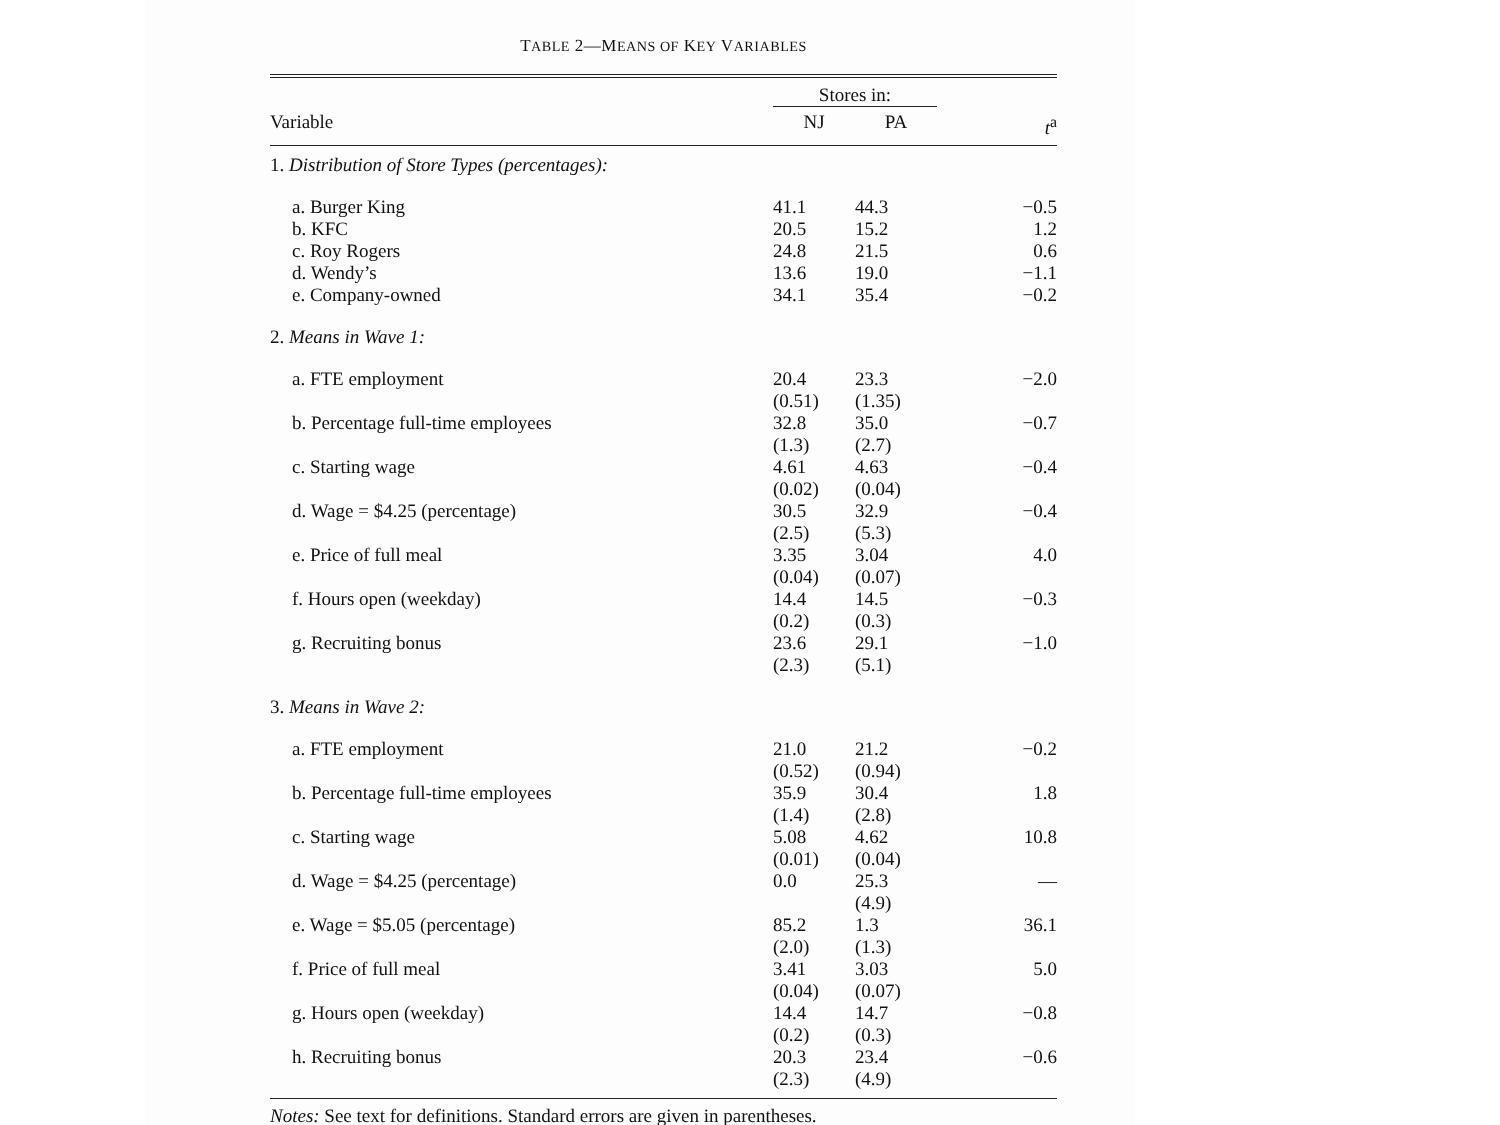TABLE 2—MEANS OF KEY VARIABLES
| | Stores in: | | |
| --- | --- | --- | --- |
| Variable | NJ | PA | t<sup>a</sup> |
| 1. Distribution of Store Types (percentages): | | | |
| a. Burger King | 41.1 | 44.3 | −0.5 |
| b. KFC | 20.5 | 15.2 | 1.2 |
| c. Roy Rogers | 24.8 | 21.5 | 0.6 |
| d. Wendy’s | 13.6 | 19.0 | −1.1 |
| e. Company-owned | 34.1 | 35.4 | −0.2 |
| 2. Means in Wave 1: | | | |
| a. FTE employment | 20.4 (0.51) | 23.3 (1.35) | −2.0 |
| b. Percentage full-time employees | 32.8 (1.3) | 35.0 (2.7) | −0.7 |
| c. Starting wage | 4.61 (0.02) | 4.63 (0.04) | −0.4 |
| d. Wage = $4.25 (percentage) | 30.5 (2.5) | 32.9 (5.3) | −0.4 |
| e. Price of full meal | 3.35 (0.04) | 3.04 (0.07) | 4.0 |
| f. Hours open (weekday) | 14.4 (0.2) | 14.5 (0.3) | −0.3 |
| g. Recruiting bonus | 23.6 (2.3) | 29.1 (5.1) | −1.0 |
| 3. Means in Wave 2: | | | |
| a. FTE employment | 21.0 (0.52) | 21.2 (0.94) | −0.2 |
| b. Percentage full-time employees | 35.9 (1.4) | 30.4 (2.8) | 1.8 |
| c. Starting wage | 5.08 (0.01) | 4.62 (0.04) | 10.8 |
| d. Wage = $4.25 (percentage) | 0.0 | 25.3 (4.9) | — |
| e. Wage = $5.05 (percentage) | 85.2 (2.0) | 1.3 (1.3) | 36.1 |
| f. Price of full meal | 3.41 (0.04) | 3.03 (0.07) | 5.0 |
| g. Hours open (weekday) | 14.4 (0.2) | 14.7 (0.3) | −0.8 |
| h. Recruiting bonus | 20.3 (2.3) | 23.4 (4.9) | −0.6 |
Notes: See text for definitions. Standard errors are given in parentheses.